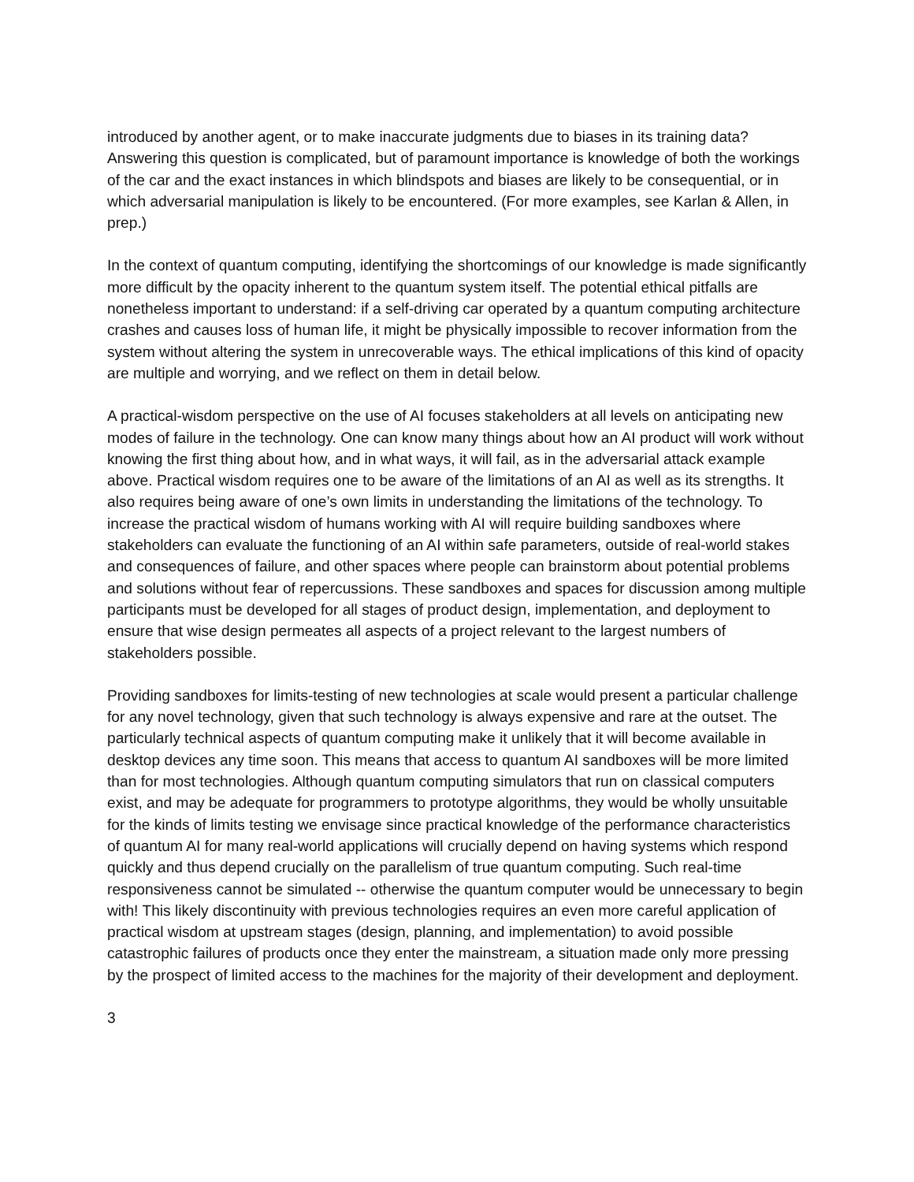introduced by another agent, or to make inaccurate judgments due to biases in its training data? Answering this question is complicated, but of paramount importance is knowledge of both the workings of the car and the exact instances in which blindspots and biases are likely to be consequential, or in which adversarial manipulation is likely to be encountered. (For more examples, see Karlan & Allen, in prep.)
In the context of quantum computing, identifying the shortcomings of our knowledge is made significantly more difficult by the opacity inherent to the quantum system itself. The potential ethical pitfalls are nonetheless important to understand: if a self-driving car operated by a quantum computing architecture crashes and causes loss of human life, it might be physically impossible to recover information from the system without altering the system in unrecoverable ways. The ethical implications of this kind of opacity are multiple and worrying, and we reflect on them in detail below.
A practical-wisdom perspective on the use of AI focuses stakeholders at all levels on anticipating new modes of failure in the technology. One can know many things about how an AI product will work without knowing the first thing about how, and in what ways, it will fail, as in the adversarial attack example above. Practical wisdom requires one to be aware of the limitations of an AI as well as its strengths. It also requires being aware of one’s own limits in understanding the limitations of the technology. To increase the practical wisdom of humans working with AI will require building sandboxes where stakeholders can evaluate the functioning of an AI within safe parameters, outside of real-world stakes and consequences of failure, and other spaces where people can brainstorm about potential problems and solutions without fear of repercussions. These sandboxes and spaces for discussion among multiple participants must be developed for all stages of product design, implementation, and deployment to ensure that wise design permeates all aspects of a project relevant to the largest numbers of stakeholders possible.
Providing sandboxes for limits-testing of new technologies at scale would present a particular challenge for any novel technology, given that such technology is always expensive and rare at the outset. The particularly technical aspects of quantum computing make it unlikely that it will become available in desktop devices any time soon. This means that access to quantum AI sandboxes will be more limited than for most technologies. Although quantum computing simulators that run on classical computers exist, and may be adequate for programmers to prototype algorithms, they would be wholly unsuitable for the kinds of limits testing we envisage since practical knowledge of the performance characteristics of quantum AI for many real-world applications will crucially depend on having systems which respond quickly and thus depend crucially on the parallelism of true quantum computing. Such real-time responsiveness cannot be simulated -- otherwise the quantum computer would be unnecessary to begin with! This likely discontinuity with previous technologies requires an even more careful application of practical wisdom at upstream stages (design, planning, and implementation) to avoid possible catastrophic failures of products once they enter the mainstream, a situation made only more pressing by the prospect of limited access to the machines for the majority of their development and deployment.
3